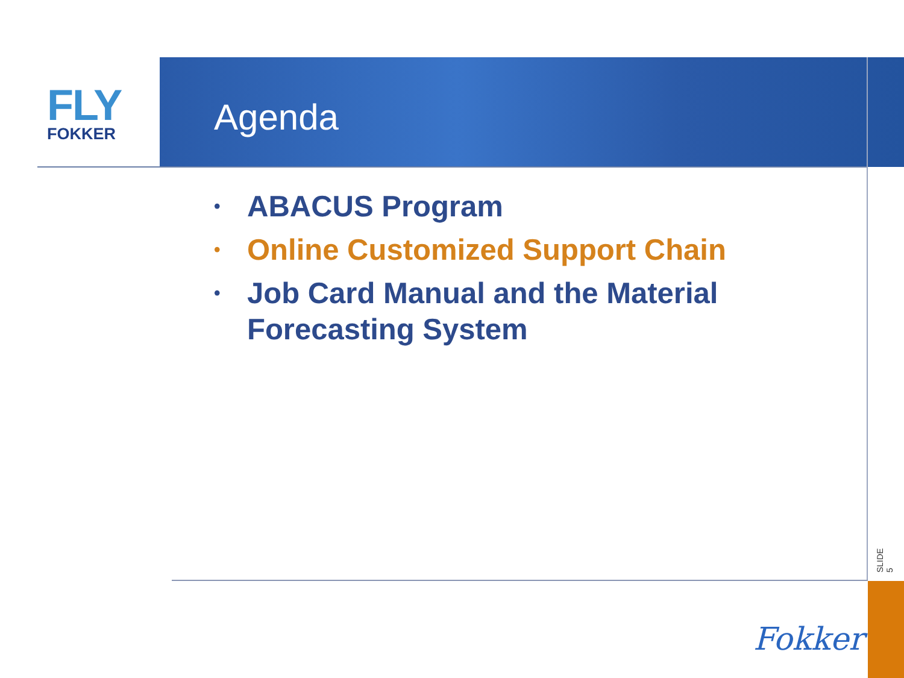FLY
FOKKER
Agenda
• ABACUS Program
• Online Customized Support Chain
• Job Card Manual and the Material Forecasting System
SLIDE 5
Fokker